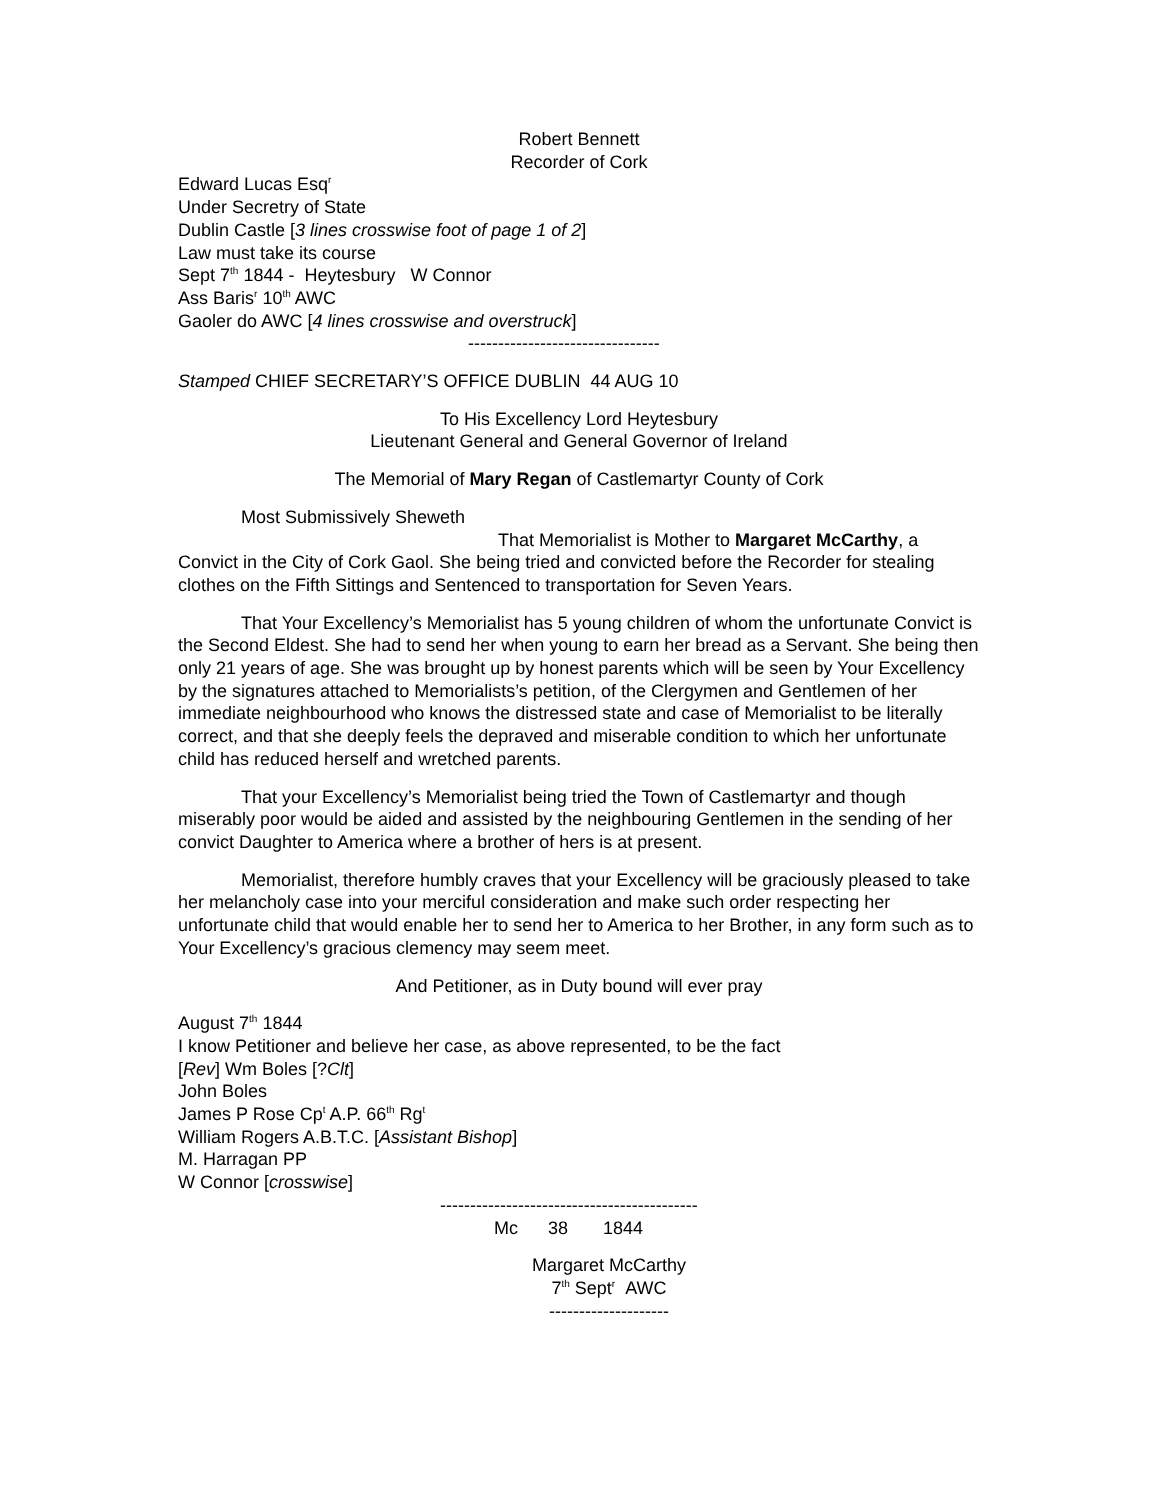Robert Bennett
Recorder of Cork
Edward Lucas Esq<sup>r</sup>
Under Secretry of State
Dublin Castle [3 lines crosswise foot of page 1 of 2]
Law must take its course
Sept 7<sup>th</sup> 1844 - Heytesbury W Connor
Ass Baris<sup>r</sup> 10<sup>th</sup> AWC
Gaoler do AWC [4 lines crosswise and overstruck]
--------------------------------
Stamped CHIEF SECRETARY’S OFFICE DUBLIN 44 AUG 10
To His Excellency Lord Heytesbury
Lieutenant General and General Governor of Ireland
The Memorial of Mary Regan of Castlemartyr County of Cork
Most Submissively Sheweth
That Memorialist is Mother to Margaret McCarthy, a Convict in the City of Cork Gaol. She being tried and convicted before the Recorder for stealing clothes on the Fifth Sittings and Sentenced to transportation for Seven Years.
That Your Excellency’s Memorialist has 5 young children of whom the unfortunate Convict is the Second Eldest. She had to send her when young to earn her bread as a Servant. She being then only 21 years of age. She was brought up by honest parents which will be seen by Your Excellency by the signatures attached to Memorialists’s petition, of the Clergymen and Gentlemen of her immediate neighbourhood who knows the distressed state and case of Memorialist to be literally correct, and that she deeply feels the depraved and miserable condition to which her unfortunate child has reduced herself and wretched parents.
That your Excellency’s Memorialist being tried the Town of Castlemartyr and though miserably poor would be aided and assisted by the neighbouring Gentlemen in the sending of her convict Daughter to America where a brother of hers is at present.
Memorialist, therefore humbly craves that your Excellency will be graciously pleased to take her melancholy case into your merciful consideration and make such order respecting her unfortunate child that would enable her to send her to America to her Brother, in any form such as to Your Excellency’s gracious clemency may seem meet.
And Petitioner, as in Duty bound will ever pray
August 7<sup>th</sup> 1844
I know Petitioner and believe her case, as above represented, to be the fact
[Rev] Wm Boles [?Clt]
John Boles
James P Rose Cp<sup>t</sup> A.P. 66<sup>th</sup> Rg<sup>t</sup>
William Rogers A.B.T.C. [Assistant Bishop]
M. Harragan PP
W Connor [crosswise]
-------------------------------------------
Mc 38 1844
Margaret McCarthy
7<sup>th</sup> Sept<sup>r</sup> AWC
--------------------